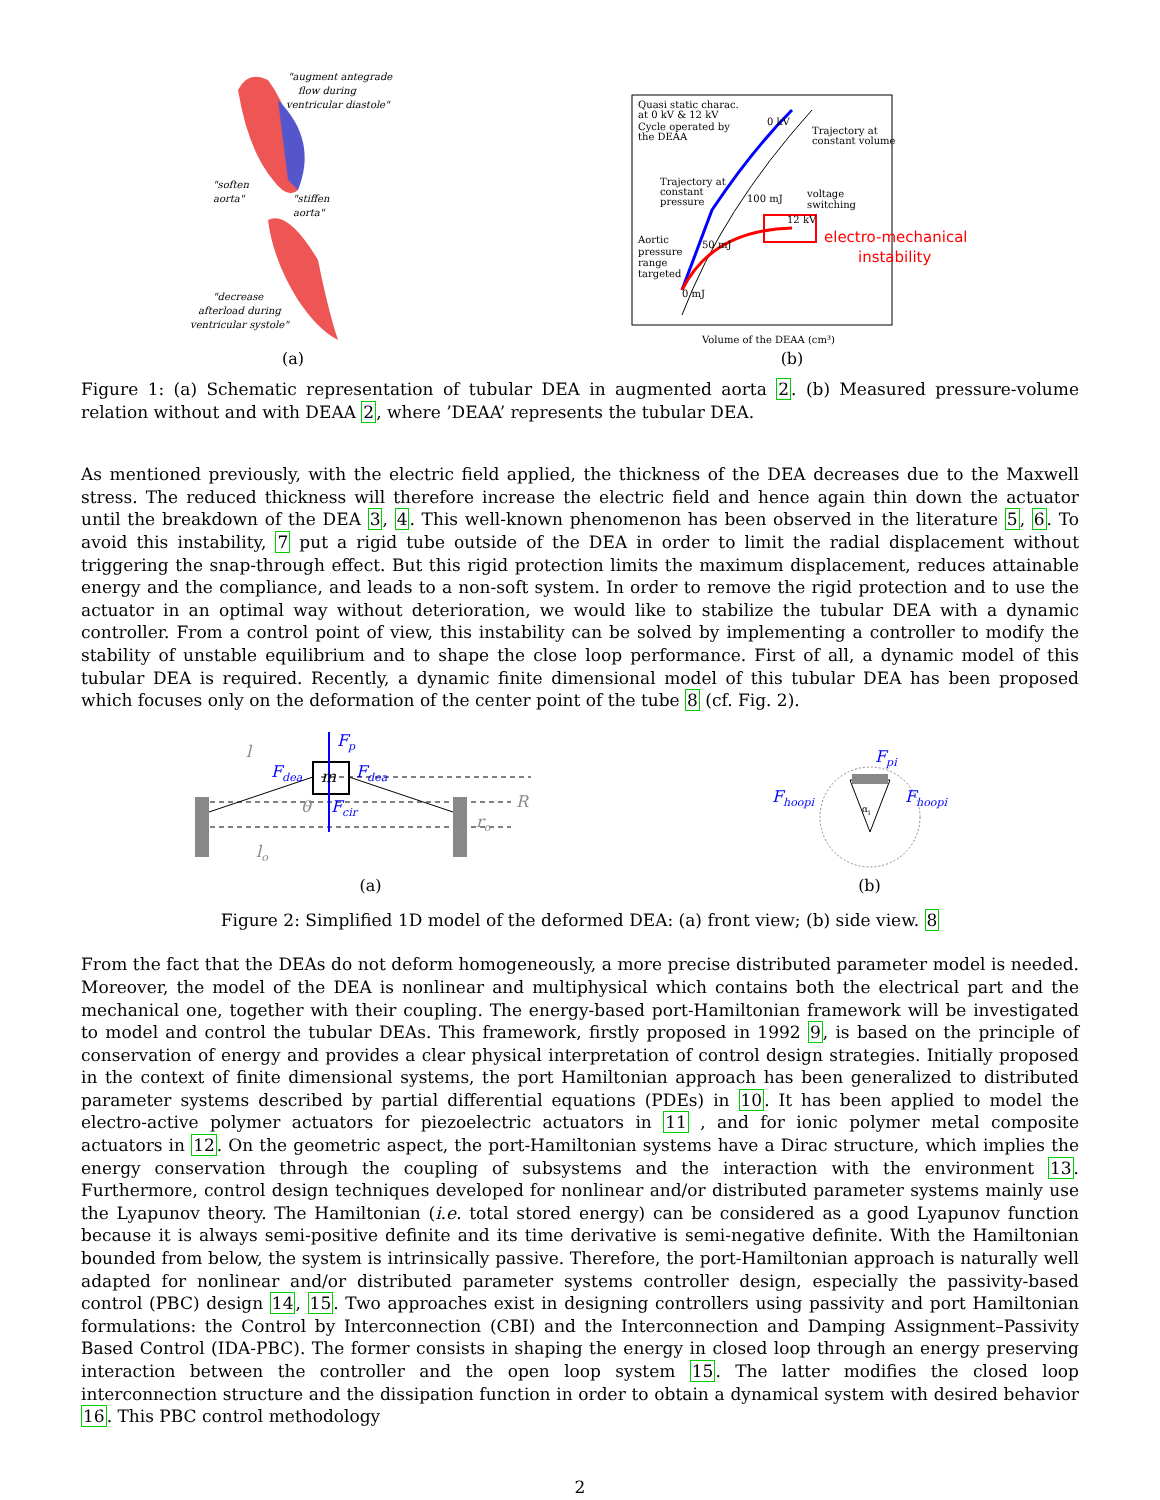"augment antegrade
flow during
ventricular diastole"
"soften
aorta"
"stiffen
aorta"
"decrease
afterload during
ventricular systole"
(a)
Quasi static charac.
at 0 kV & 12 kV
Cycle operated by
the DEAA
Trajectory at
constant volume
Trajectory at
constant
pressure
100 mJ
voltage
switching
12 kV
0 kV
Aortic
pressure
range
targeted
50 mJ
0 mJ
electro-mechanical
instability
Volume of the DEAA (cm³)
(b)
Figure 1: (a) Schematic representation of tubular DEA in augmented aorta 2. (b) Measured pressure-volume relation without and with DEAA 2, where ’DEAA’ represents the tubular DEA.
As mentioned previously, with the electric field applied, the thickness of the DEA decreases due to the Maxwell stress. The reduced thickness will therefore increase the electric field and hence again thin down the actuator until the breakdown of the DEA 3, 4. This well-known phenomenon has been observed in the literature 5, 6. To avoid this instability, 7 put a rigid tube outside of the DEA in order to limit the radial displacement without triggering the snap-through effect. But this rigid protection limits the maximum displacement, reduces attainable energy and the compliance, and leads to a non-soft system. In order to remove the rigid protection and to use the actuator in an optimal way without deterioration, we would like to stabilize the tubular DEA with a dynamic controller. From a control point of view, this instability can be solved by implementing a controller to modify the stability of unstable equilibrium and to shape the close loop performance. First of all, a dynamic model of this tubular DEA is required. Recently, a dynamic finite dimensional model of this tubular DEA has been proposed which focuses only on the deformation of the center point of the tube 8 (cf. Fig. 2).
Fp
Fdea
Fdea
Fcir
m
θ
l
lo
R
ro
(a)
Fpi
Fhoopi
Fhoopi
αi
(b)
Figure 2: Simplified 1D model of the deformed DEA: (a) front view; (b) side view. 8
From the fact that the DEAs do not deform homogeneously, a more precise distributed parameter model is needed. Moreover, the model of the DEA is nonlinear and multiphysical which contains both the electrical part and the mechanical one, together with their coupling. The energy-based port-Hamiltonian framework will be investigated to model and control the tubular DEAs. This framework, firstly proposed in 1992 9, is based on the principle of conservation of energy and provides a clear physical interpretation of control design strategies. Initially proposed in the context of finite dimensional systems, the port Hamiltonian approach has been generalized to distributed parameter systems described by partial differential equations (PDEs) in 10. It has been applied to model the electro-active polymer actuators for piezoelectric actuators in 11 , and for ionic polymer metal composite actuators in 12. On the geometric aspect, the port-Hamiltonian systems have a Dirac structure, which implies the energy conservation through the coupling of subsystems and the interaction with the environment 13. Furthermore, control design techniques developed for nonlinear and/or distributed parameter systems mainly use the Lyapunov theory. The Hamiltonian (i.e. total stored energy) can be considered as a good Lyapunov function because it is always semi-positive definite and its time derivative is semi-negative definite. With the Hamiltonian bounded from below, the system is intrinsically passive. Therefore, the port-Hamiltonian approach is naturally well adapted for nonlinear and/or distributed parameter systems controller design, especially the passivity-based control (PBC) design 14, 15. Two approaches exist in designing controllers using passivity and port Hamiltonian formulations: the Control by Interconnection (CBI) and the Interconnection and Damping Assignment–Passivity Based Control (IDA-PBC). The former consists in shaping the energy in closed loop through an energy preserving interaction between the controller and the open loop system 15. The latter modifies the closed loop interconnection structure and the dissipation function in order to obtain a dynamical system with desired behavior 16. This PBC control methodology
2